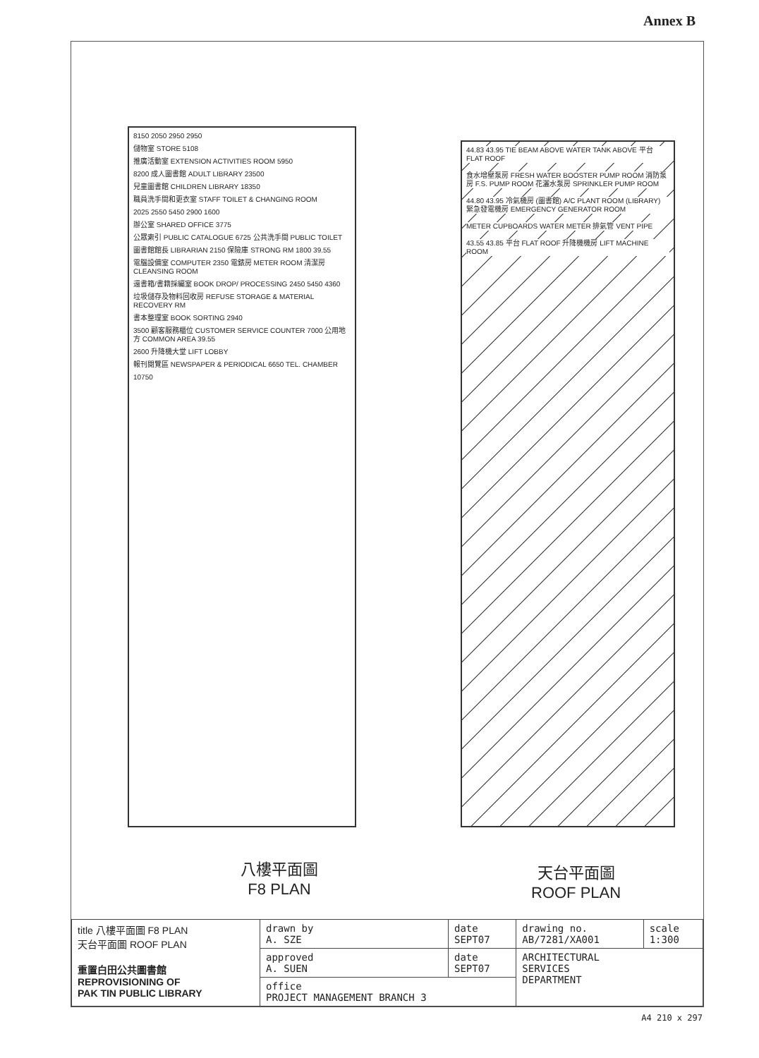Annex B
8150 2050 2950 2950
儲物室 STORE 5108
推廣活動室 EXTENSION ACTIVITIES ROOM 5950
8200 成人圖書館 ADULT LIBRARY 23500
兒童圖書館 CHILDREN LIBRARY 18350
職員洗手間和更衣室 STAFF TOILET & CHANGING ROOM
2025 2550 5450 2900 1600
辦公室 SHARED OFFICE 3775
公眾索引 PUBLIC CATALOGUE 6725 公共洗手間 PUBLIC TOILET
圖書館館長 LIBRARIAN 2150 保險庫 STRONG RM 1800 39.55
電腦設備室 COMPUTER 2350 電錶房 METER ROOM 清潔房 CLEANSING ROOM
還書箱/書籍採編室 BOOK DROP/ PROCESSING 2450 5450 4360
垃圾儲存及物料回收房 REFUSE STORAGE & MATERIAL RECOVERY RM
書本整理室 BOOK SORTING 2940
3500 顧客服務櫃位 CUSTOMER SERVICE COUNTER 7000 公用地方 COMMON AREA 39.55
2600 升降機大堂 LIFT LOBBY
報刊閱覽區 NEWSPAPER & PERIODICAL 6650 TEL. CHAMBER
10750
八樓平面圖
F8 PLAN
44.83 43.95 TIE BEAM ABOVE WATER TANK ABOVE 平台 FLAT ROOF
食水增壓泵房 FRESH WATER BOOSTER PUMP ROOM 消防泵房 F.S. PUMP ROOM 花灑水泵房 SPRINKLER PUMP ROOM
44.80 43.95 冷氣機房 (圖書館) A/C PLANT ROOM (LIBRARY) 緊急發電機房 EMERGENCY GENERATOR ROOM
METER CUPBOARDS WATER METER 排氣管 VENT PIPE
43.55 43.85 平台 FLAT ROOF 升降機機房 LIFT MACHINE ROOM
天台平面圖
ROOF PLAN
| title 八樓平面圖 F8 PLAN 天台平面圖 ROOF PLAN 重置白田公共圖書館 REPROVISIONING OF PAK TIN PUBLIC LIBRARY | drawn by A. SZE | date SEPT07 | drawing no. AB/7281/XA001 | scale 1:300 |
| | approved A. SUEN | date SEPT07 | ARCHITECTURAL SERVICES DEPARTMENT | |
| | office PROJECT MANAGEMENT BRANCH 3 | | | |
A4 210 x 297